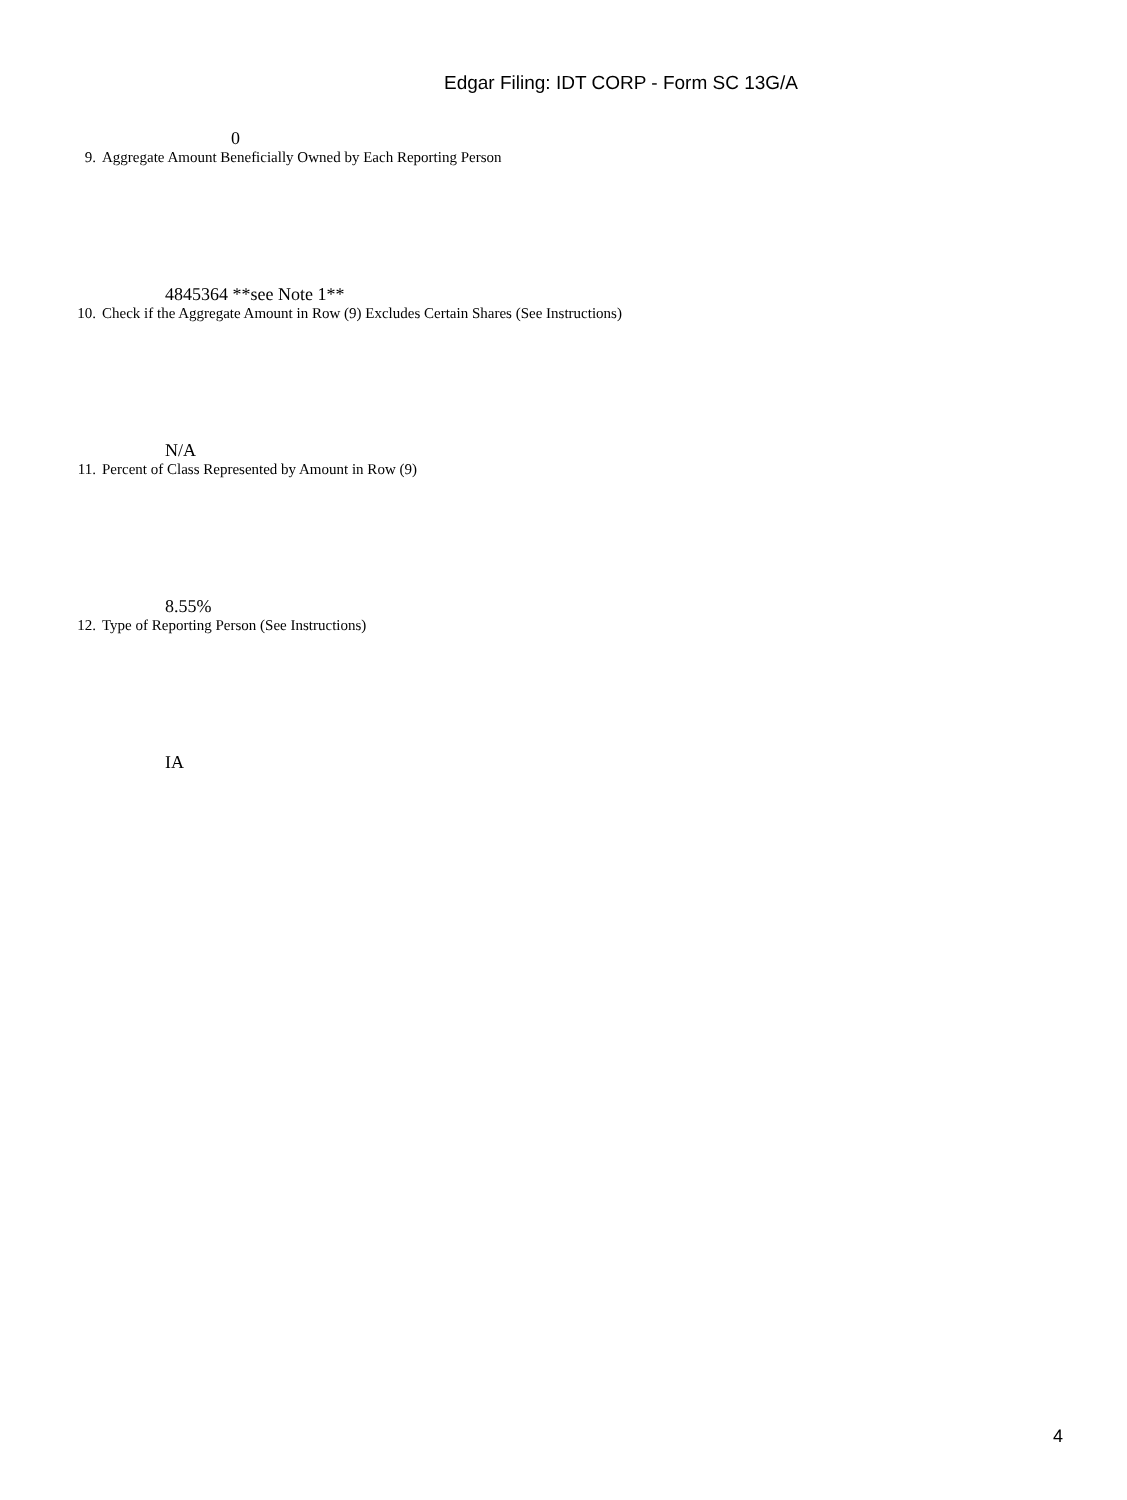Edgar Filing: IDT CORP - Form SC 13G/A
0
9. Aggregate Amount Beneficially Owned by Each Reporting Person
4845364 **see Note 1**
10. Check if the Aggregate Amount in Row (9) Excludes Certain Shares (See Instructions)
N/A
11. Percent of Class Represented by Amount in Row (9)
8.55%
12. Type of Reporting Person (See Instructions)
IA
4